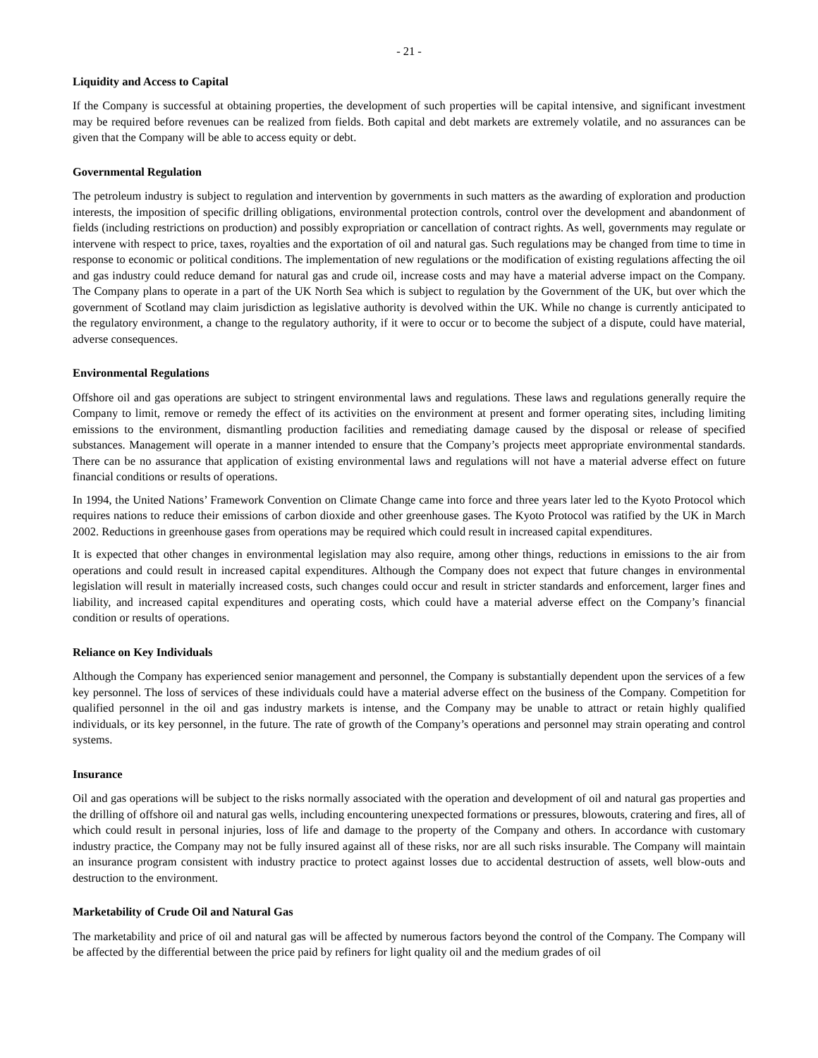- 21 -
Liquidity and Access to Capital
If the Company is successful at obtaining properties, the development of such properties will be capital intensive, and significant investment may be required before revenues can be realized from fields. Both capital and debt markets are extremely volatile, and no assurances can be given that the Company will be able to access equity or debt.
Governmental Regulation
The petroleum industry is subject to regulation and intervention by governments in such matters as the awarding of exploration and production interests, the imposition of specific drilling obligations, environmental protection controls, control over the development and abandonment of fields (including restrictions on production) and possibly expropriation or cancellation of contract rights. As well, governments may regulate or intervene with respect to price, taxes, royalties and the exportation of oil and natural gas. Such regulations may be changed from time to time in response to economic or political conditions. The implementation of new regulations or the modification of existing regulations affecting the oil and gas industry could reduce demand for natural gas and crude oil, increase costs and may have a material adverse impact on the Company. The Company plans to operate in a part of the UK North Sea which is subject to regulation by the Government of the UK, but over which the government of Scotland may claim jurisdiction as legislative authority is devolved within the UK. While no change is currently anticipated to the regulatory environment, a change to the regulatory authority, if it were to occur or to become the subject of a dispute, could have material, adverse consequences.
Environmental Regulations
Offshore oil and gas operations are subject to stringent environmental laws and regulations. These laws and regulations generally require the Company to limit, remove or remedy the effect of its activities on the environment at present and former operating sites, including limiting emissions to the environment, dismantling production facilities and remediating damage caused by the disposal or release of specified substances. Management will operate in a manner intended to ensure that the Company’s projects meet appropriate environmental standards. There can be no assurance that application of existing environmental laws and regulations will not have a material adverse effect on future financial conditions or results of operations.
In 1994, the United Nations’ Framework Convention on Climate Change came into force and three years later led to the Kyoto Protocol which requires nations to reduce their emissions of carbon dioxide and other greenhouse gases. The Kyoto Protocol was ratified by the UK in March 2002. Reductions in greenhouse gases from operations may be required which could result in increased capital expenditures.
It is expected that other changes in environmental legislation may also require, among other things, reductions in emissions to the air from operations and could result in increased capital expenditures. Although the Company does not expect that future changes in environmental legislation will result in materially increased costs, such changes could occur and result in stricter standards and enforcement, larger fines and liability, and increased capital expenditures and operating costs, which could have a material adverse effect on the Company’s financial condition or results of operations.
Reliance on Key Individuals
Although the Company has experienced senior management and personnel, the Company is substantially dependent upon the services of a few key personnel. The loss of services of these individuals could have a material adverse effect on the business of the Company. Competition for qualified personnel in the oil and gas industry markets is intense, and the Company may be unable to attract or retain highly qualified individuals, or its key personnel, in the future. The rate of growth of the Company’s operations and personnel may strain operating and control systems.
Insurance
Oil and gas operations will be subject to the risks normally associated with the operation and development of oil and natural gas properties and the drilling of offshore oil and natural gas wells, including encountering unexpected formations or pressures, blowouts, cratering and fires, all of which could result in personal injuries, loss of life and damage to the property of the Company and others. In accordance with customary industry practice, the Company may not be fully insured against all of these risks, nor are all such risks insurable. The Company will maintain an insurance program consistent with industry practice to protect against losses due to accidental destruction of assets, well blow-outs and destruction to the environment.
Marketability of Crude Oil and Natural Gas
The marketability and price of oil and natural gas will be affected by numerous factors beyond the control of the Company. The Company will be affected by the differential between the price paid by refiners for light quality oil and the medium grades of oil